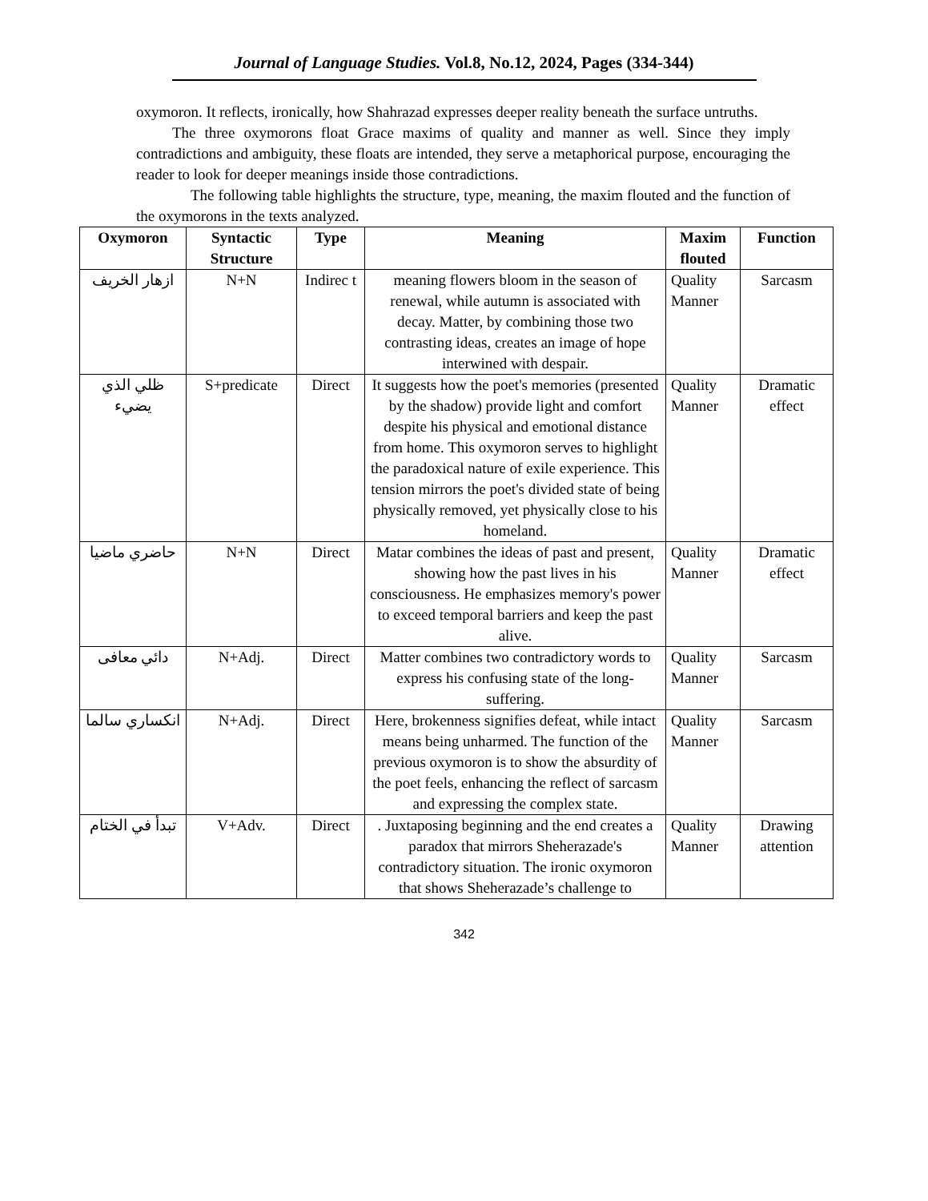Journal of Language Studies. Vol.8, No.12, 2024, Pages (334-344)
oxymoron. It reflects, ironically, how Shahrazad expresses deeper reality beneath the surface untruths.
The three oxymorons float Grace maxims of quality and manner as well. Since they imply contradictions and ambiguity, these floats are intended, they serve a metaphorical purpose, encouraging the reader to look for deeper meanings inside those contradictions.
The following table highlights the structure, type, meaning, the maxim flouted and the function of the oxymorons in the texts analyzed.
| Oxymoron | Syntactic Structure | Type | Meaning | Maxim flouted | Function |
| --- | --- | --- | --- | --- | --- |
| ازهار الخريف | N+N | Indirec t | meaning flowers bloom in the season of renewal, while autumn is associated with decay. Matter, by combining those two contrasting ideas, creates an image of hope interwined with despair. | Quality Manner | Sarcasm |
| ظلي الذي يضيء | S+predicate | Direct | It suggests how the poet's memories (presented by the shadow) provide light and comfort despite his physical and emotional distance from home. This oxymoron serves to highlight the paradoxical nature of exile experience. This tension mirrors the poet's divided state of being physically removed, yet physically close to his homeland. | Quality Manner | Dramatic effect |
| حاضري ماضيا | N+N | Direct | Matar combines the ideas of past and present, showing how the past lives in his consciousness. He emphasizes memory's power to exceed temporal barriers and keep the past alive. | Quality Manner | Dramatic effect |
| دائي معافى | N+Adj. | Direct | Matter combines two contradictory words to express his confusing state of the long-suffering. | Quality Manner | Sarcasm |
| انكساري سالما | N+Adj. | Direct | Here, brokenness signifies defeat, while intact means being unharmed. The function of the previous oxymoron is to show the absurdity of the poet feels, enhancing the reflect of sarcasm and expressing the complex state. | Quality Manner | Sarcasm |
| تبدأ في الختام | V+Adv. | Direct | . Juxtaposing beginning and the end creates a paradox that mirrors Sheherazade's contradictory situation. The ironic oxymoron that shows Sheherazade’s challenge to | Quality Manner | Drawing attention |
342